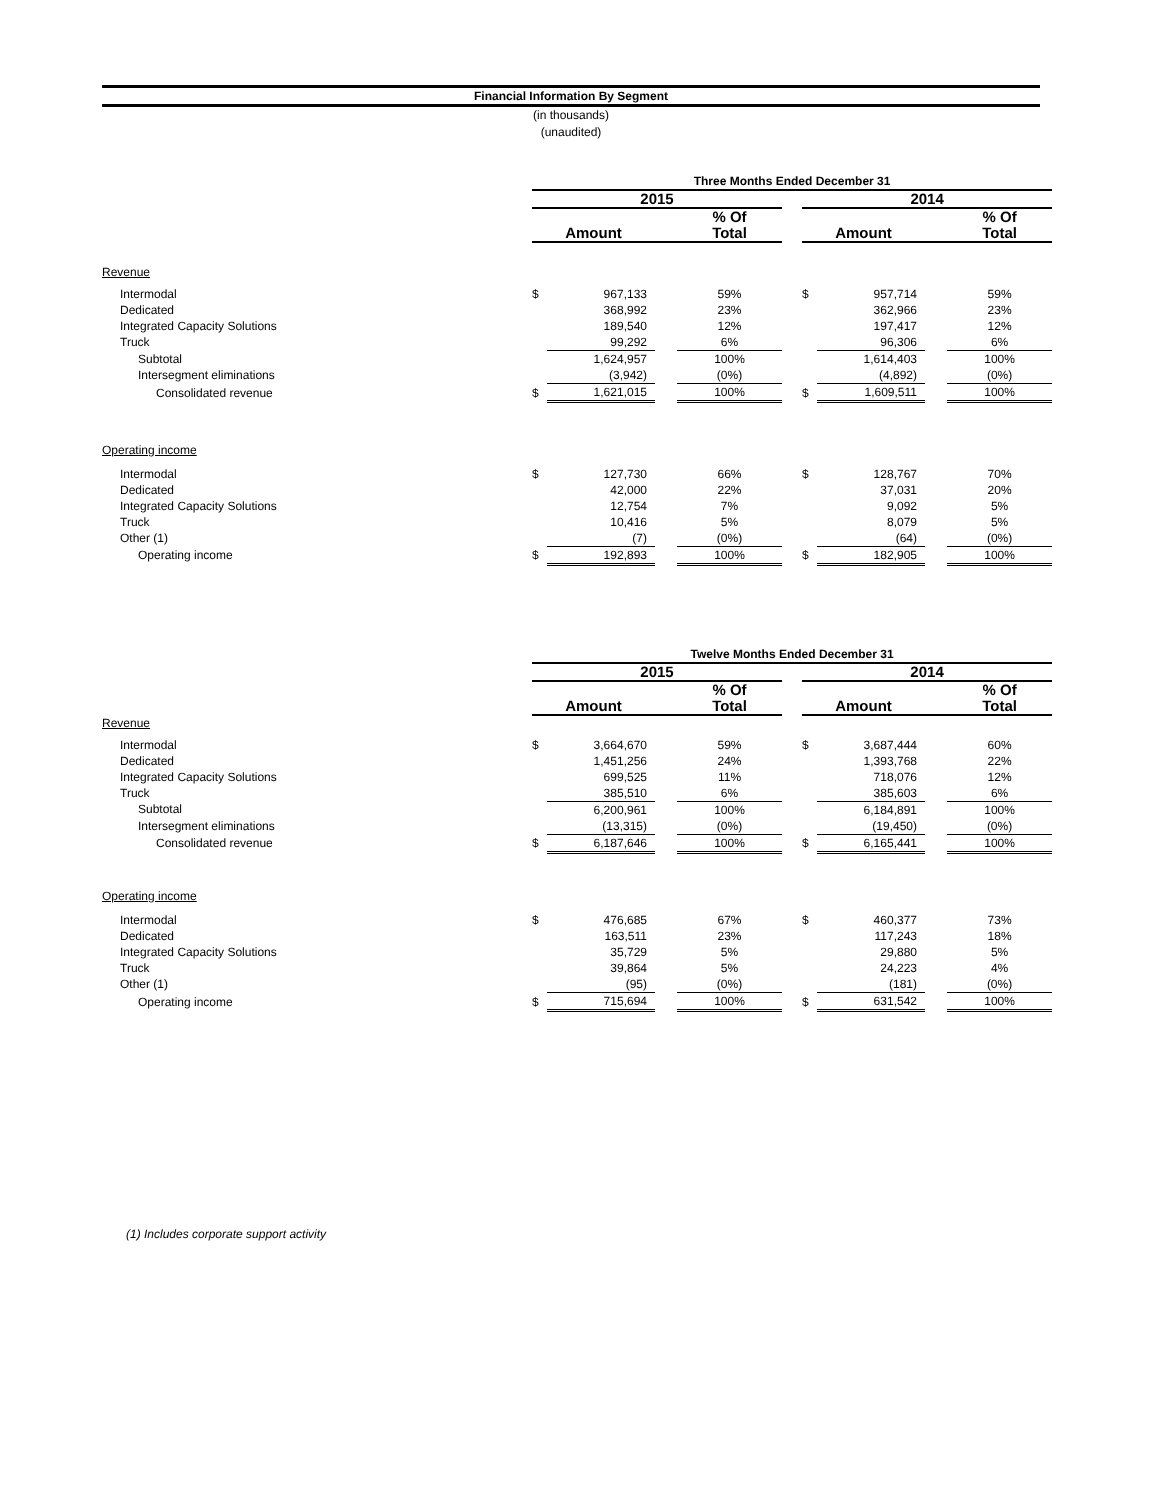Financial Information By Segment
(in thousands)
(unaudited)
| | Three Months Ended December 31 | | | | | | | | |
| --- | --- | --- | --- | --- | --- | --- | --- | --- | --- |
| | 2015 | | | | | 2014 | | | |
| | | | | % Of | | | | | % Of |
| | Amount | | | Total | | Amount | | | Total |
| Revenue | | | | | | | | | |
| Intermodal | $ | 967,133 | | 59% | | $ | 957,714 | | 59% |
| Dedicated | | 368,992 | | 23% | | | 362,966 | | 23% |
| Integrated Capacity Solutions | | 189,540 | | 12% | | | 197,417 | | 12% |
| Truck | | 99,292 | | 6% | | | 96,306 | | 6% |
| Subtotal | | 1,624,957 | | 100% | | | 1,614,403 | | 100% |
| Intersegment eliminations | | (3,942) | | (0%) | | | (4,892) | | (0%) |
| Consolidated revenue | $ | 1,621,015 | | 100% | | $ | 1,609,511 | | 100% |
| Operating income | | | | | | | | | |
| Intermodal | $ | 127,730 | | 66% | | $ | 128,767 | | 70% |
| Dedicated | | 42,000 | | 22% | | | 37,031 | | 20% |
| Integrated Capacity Solutions | | 12,754 | | 7% | | | 9,092 | | 5% |
| Truck | | 10,416 | | 5% | | | 8,079 | | 5% |
| Other (1) | | (7) | | (0%) | | | (64) | | (0%) |
| Operating income | $ | 192,893 | | 100% | | $ | 182,905 | | 100% |
| | Twelve Months Ended December 31 | | | | | | | | |
| --- | --- | --- | --- | --- | --- | --- | --- | --- | --- |
| | 2015 | | | | | 2014 | | | |
| | | | | % Of | | | | | % Of |
| | Amount | | | Total | | Amount | | | Total |
| Revenue | | | | | | | | | |
| Intermodal | $ | 3,664,670 | | 59% | | $ | 3,687,444 | | 60% |
| Dedicated | | 1,451,256 | | 24% | | | 1,393,768 | | 22% |
| Integrated Capacity Solutions | | 699,525 | | 11% | | | 718,076 | | 12% |
| Truck | | 385,510 | | 6% | | | 385,603 | | 6% |
| Subtotal | | 6,200,961 | | 100% | | | 6,184,891 | | 100% |
| Intersegment eliminations | | (13,315) | | (0%) | | | (19,450) | | (0%) |
| Consolidated revenue | $ | 6,187,646 | | 100% | | $ | 6,165,441 | | 100% |
| Operating income | | | | | | | | | |
| Intermodal | $ | 476,685 | | 67% | | $ | 460,377 | | 73% |
| Dedicated | | 163,511 | | 23% | | | 117,243 | | 18% |
| Integrated Capacity Solutions | | 35,729 | | 5% | | | 29,880 | | 5% |
| Truck | | 39,864 | | 5% | | | 24,223 | | 4% |
| Other (1) | | (95) | | (0%) | | | (181) | | (0%) |
| Operating income | $ | 715,694 | | 100% | | $ | 631,542 | | 100% |
(1) Includes corporate support activity